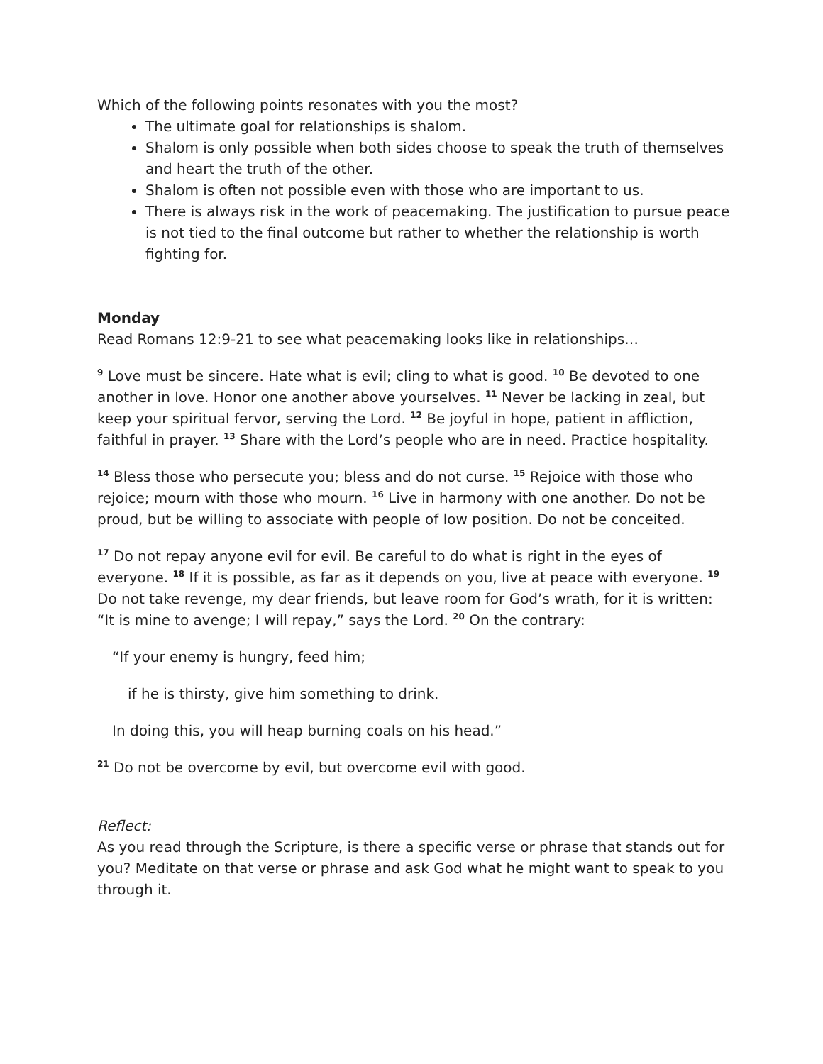Which of the following points resonates with you the most?
The ultimate goal for relationships is shalom.
Shalom is only possible when both sides choose to speak the truth of themselves and heart the truth of the other.
Shalom is often not possible even with those who are important to us.
There is always risk in the work of peacemaking. The justification to pursue peace is not tied to the final outcome but rather to whether the relationship is worth fighting for.
Monday
Read Romans 12:9-21 to see what peacemaking looks like in relationships…
<sup>9</sup> Love must be sincere. Hate what is evil; cling to what is good. <sup>10</sup> Be devoted to one another in love. Honor one another above yourselves. <sup>11</sup> Never be lacking in zeal, but keep your spiritual fervor, serving the Lord. <sup>12</sup> Be joyful in hope, patient in affliction, faithful in prayer. <sup>13</sup> Share with the Lord’s people who are in need. Practice hospitality.
<sup>14</sup> Bless those who persecute you; bless and do not curse. <sup>15</sup> Rejoice with those who rejoice; mourn with those who mourn. <sup>16</sup> Live in harmony with one another. Do not be proud, but be willing to associate with people of low position. Do not be conceited.
<sup>17</sup> Do not repay anyone evil for evil. Be careful to do what is right in the eyes of everyone. <sup>18</sup> If it is possible, as far as it depends on you, live at peace with everyone. <sup>19</sup> Do not take revenge, my dear friends, but leave room for God’s wrath, for it is written: “It is mine to avenge; I will repay,” says the Lord. <sup>20</sup> On the contrary:
“If your enemy is hungry, feed him;
if he is thirsty, give him something to drink.
In doing this, you will heap burning coals on his head.”
<sup>21</sup> Do not be overcome by evil, but overcome evil with good.
Reflect:
As you read through the Scripture, is there a specific verse or phrase that stands out for you? Meditate on that verse or phrase and ask God what he might want to speak to you through it.